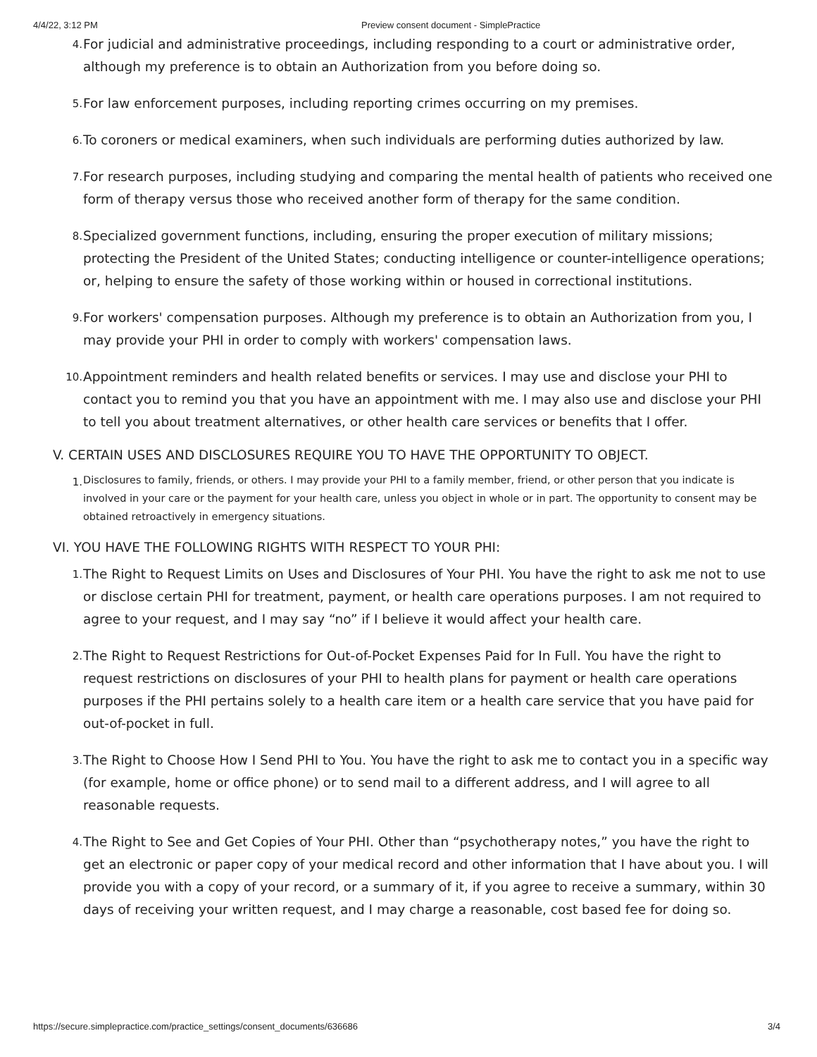4/4/22, 3:12 PM Preview consent document - SimplePractice
4. For judicial and administrative proceedings, including responding to a court or administrative order, although my preference is to obtain an Authorization from you before doing so.
5. For law enforcement purposes, including reporting crimes occurring on my premises.
6. To coroners or medical examiners, when such individuals are performing duties authorized by law.
7. For research purposes, including studying and comparing the mental health of patients who received one form of therapy versus those who received another form of therapy for the same condition.
8. Specialized government functions, including, ensuring the proper execution of military missions; protecting the President of the United States; conducting intelligence or counter-intelligence operations; or, helping to ensure the safety of those working within or housed in correctional institutions.
9. For workers' compensation purposes. Although my preference is to obtain an Authorization from you, I may provide your PHI in order to comply with workers' compensation laws.
10. Appointment reminders and health related benefits or services. I may use and disclose your PHI to contact you to remind you that you have an appointment with me. I may also use and disclose your PHI to tell you about treatment alternatives, or other health care services or benefits that I offer.
V. CERTAIN USES AND DISCLOSURES REQUIRE YOU TO HAVE THE OPPORTUNITY TO OBJECT.
1. Disclosures to family, friends, or others. I may provide your PHI to a family member, friend, or other person that you indicate is involved in your care or the payment for your health care, unless you object in whole or in part. The opportunity to consent may be obtained retroactively in emergency situations.
VI. YOU HAVE THE FOLLOWING RIGHTS WITH RESPECT TO YOUR PHI:
1. The Right to Request Limits on Uses and Disclosures of Your PHI. You have the right to ask me not to use or disclose certain PHI for treatment, payment, or health care operations purposes. I am not required to agree to your request, and I may say “no” if I believe it would affect your health care.
2. The Right to Request Restrictions for Out-of-Pocket Expenses Paid for In Full. You have the right to request restrictions on disclosures of your PHI to health plans for payment or health care operations purposes if the PHI pertains solely to a health care item or a health care service that you have paid for out-of-pocket in full.
3. The Right to Choose How I Send PHI to You. You have the right to ask me to contact you in a specific way (for example, home or office phone) or to send mail to a different address, and I will agree to all reasonable requests.
4. The Right to See and Get Copies of Your PHI. Other than “psychotherapy notes,” you have the right to get an electronic or paper copy of your medical record and other information that I have about you. I will provide you with a copy of your record, or a summary of it, if you agree to receive a summary, within 30 days of receiving your written request, and I may charge a reasonable, cost based fee for doing so.
https://secure.simplepractice.com/practice_settings/consent_documents/636686 3/4